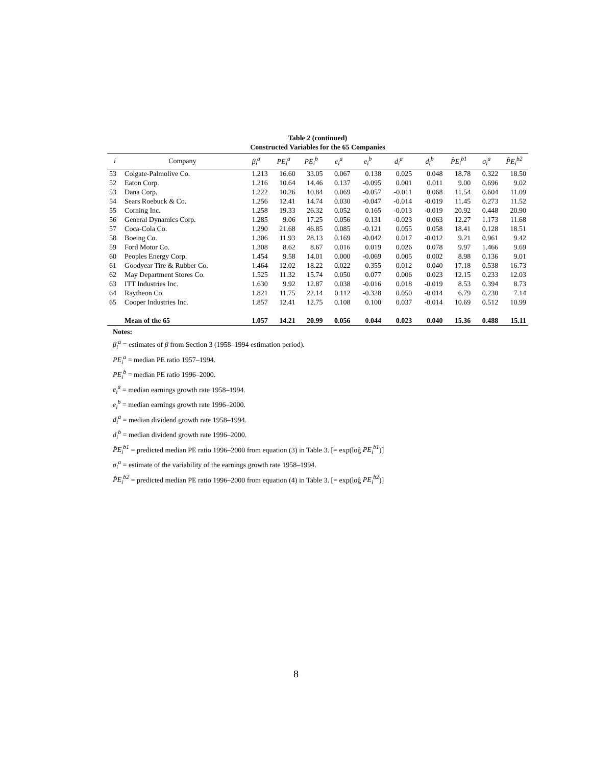Table 2 (continued)
Constructed Variables for the 65 Companies
| i | Company | β<sub>i</sub><sup>a</sup> | PE<sub>i</sub><sup>a</sup> | PE<sub>i</sub><sup>b</sup> | e<sub>i</sub><sup>a</sup> | e<sub>i</sub><sup>b</sup> | d<sub>i</sub><sup>a</sup> | d<sub>i</sub><sup>b</sup> | P̂E<sub>i</sub><sup>b1</sup> | σ<sub>i</sub><sup>a</sup> | P̂E<sub>i</sub><sup>b2</sup> |
| --- | --- | --- | --- | --- | --- | --- | --- | --- | --- | --- | --- |
| 53 | Colgate-Palmolive Co. | 1.213 | 16.60 | 33.05 | 0.067 | 0.138 | 0.025 | 0.048 | 18.78 | 0.322 | 18.50 |
| 52 | Eaton Corp. | 1.216 | 10.64 | 14.46 | 0.137 | -0.095 | 0.001 | 0.011 | 9.00 | 0.696 | 9.02 |
| 53 | Dana Corp. | 1.222 | 10.26 | 10.84 | 0.069 | -0.057 | -0.011 | 0.068 | 11.54 | 0.604 | 11.09 |
| 54 | Sears Roebuck & Co. | 1.256 | 12.41 | 14.74 | 0.030 | -0.047 | -0.014 | -0.019 | 11.45 | 0.273 | 11.52 |
| 55 | Corning Inc. | 1.258 | 19.33 | 26.32 | 0.052 | 0.165 | -0.013 | -0.019 | 20.92 | 0.448 | 20.90 |
| 56 | General Dynamics Corp. | 1.285 | 9.06 | 17.25 | 0.056 | 0.131 | -0.023 | 0.063 | 12.27 | 1.173 | 11.68 |
| 57 | Coca-Cola Co. | 1.290 | 21.68 | 46.85 | 0.085 | -0.121 | 0.055 | 0.058 | 18.41 | 0.128 | 18.51 |
| 58 | Boeing Co. | 1.306 | 11.93 | 28.13 | 0.169 | -0.042 | 0.017 | -0.012 | 9.21 | 0.961 | 9.42 |
| 59 | Ford Motor Co. | 1.308 | 8.62 | 8.67 | 0.016 | 0.019 | 0.026 | 0.078 | 9.97 | 1.466 | 9.69 |
| 60 | Peoples Energy Corp. | 1.454 | 9.58 | 14.01 | 0.000 | -0.069 | 0.005 | 0.002 | 8.98 | 0.136 | 9.01 |
| 61 | Goodyear Tire & Rubber Co. | 1.464 | 12.02 | 18.22 | 0.022 | 0.355 | 0.012 | 0.040 | 17.18 | 0.538 | 16.73 |
| 62 | May Department Stores Co. | 1.525 | 11.32 | 15.74 | 0.050 | 0.077 | 0.006 | 0.023 | 12.15 | 0.233 | 12.03 |
| 63 | ITT Industries Inc. | 1.630 | 9.92 | 12.87 | 0.038 | -0.016 | 0.018 | -0.019 | 8.53 | 0.394 | 8.73 |
| 64 | Raytheon Co. | 1.821 | 11.75 | 22.14 | 0.112 | -0.328 | 0.050 | -0.014 | 6.79 | 0.230 | 7.14 |
| 65 | Cooper Industries Inc. | 1.857 | 12.41 | 12.75 | 0.108 | 0.100 | 0.037 | -0.014 | 10.69 | 0.512 | 10.99 |
| | Mean of the 65 | 1.057 | 14.21 | 20.99 | 0.056 | 0.044 | 0.023 | 0.040 | 15.36 | 0.488 | 15.11 |
Notes:
β<sub>i</sub><sup>a</sup> = estimates of β from Section 3 (1958–1994 estimation period).
PE<sub>i</sub><sup>a</sup> = median PE ratio 1957–1994.
PE<sub>i</sub><sup>b</sup> = median PE ratio 1996–2000.
e<sub>i</sub><sup>a</sup> = median earnings growth rate 1958–1994.
e<sub>i</sub><sup>b</sup> = median earnings growth rate 1996–2000.
d<sub>i</sub><sup>a</sup> = median dividend growth rate 1958–1994.
d<sub>i</sub><sup>b</sup> = median dividend growth rate 1996–2000.
P̂E<sub>i</sub><sup>b1</sup> = predicted median PE ratio 1996–2000 from equation (3) in Table 3. [= exp(loĝ PE<sub>i</sub><sup>b1</sup>)]
σ<sub>i</sub><sup>a</sup> = estimate of the variability of the earnings growth rate 1958–1994.
P̂E<sub>i</sub><sup>b2</sup> = predicted median PE ratio 1996–2000 from equation (4) in Table 3. [= exp(loĝ PE<sub>i</sub><sup>b2</sup>)]
8